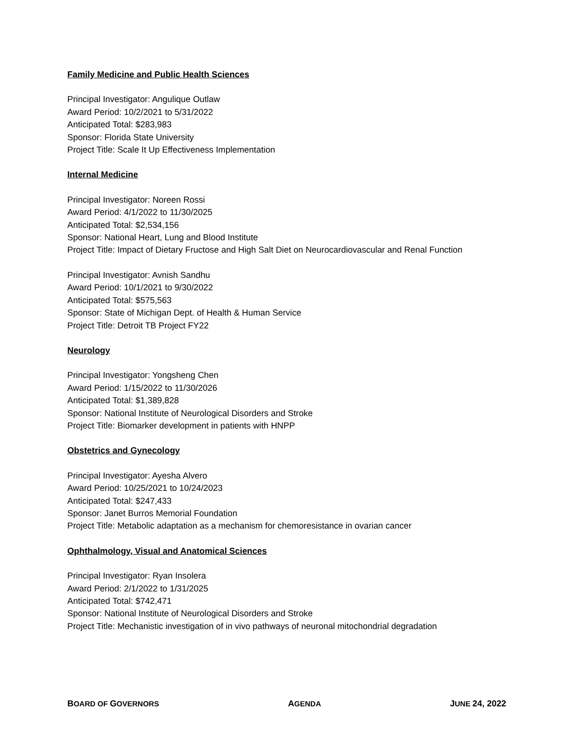Family Medicine and Public Health Sciences
Principal Investigator: Angulique Outlaw
Award Period: 10/2/2021 to 5/31/2022
Anticipated Total: $283,983
Sponsor: Florida State University
Project Title: Scale It Up Effectiveness Implementation
Internal Medicine
Principal Investigator: Noreen Rossi
Award Period: 4/1/2022 to 11/30/2025
Anticipated Total: $2,534,156
Sponsor: National Heart, Lung and Blood Institute
Project Title: Impact of Dietary Fructose and High Salt Diet on Neurocardiovascular and Renal Function
Principal Investigator: Avnish Sandhu
Award Period: 10/1/2021 to 9/30/2022
Anticipated Total: $575,563
Sponsor: State of Michigan Dept. of Health & Human Service
Project Title: Detroit TB Project FY22
Neurology
Principal Investigator: Yongsheng Chen
Award Period: 1/15/2022 to 11/30/2026
Anticipated Total: $1,389,828
Sponsor: National Institute of Neurological Disorders and Stroke
Project Title: Biomarker development in patients with HNPP
Obstetrics and Gynecology
Principal Investigator: Ayesha Alvero
Award Period: 10/25/2021 to 10/24/2023
Anticipated Total: $247,433
Sponsor: Janet Burros Memorial Foundation
Project Title: Metabolic adaptation as a mechanism for chemoresistance in ovarian cancer
Ophthalmology, Visual and Anatomical Sciences
Principal Investigator: Ryan Insolera
Award Period: 2/1/2022 to 1/31/2025
Anticipated Total: $742,471
Sponsor: National Institute of Neurological Disorders and Stroke
Project Title: Mechanistic investigation of in vivo pathways of neuronal mitochondrial degradation
BOARD OF GOVERNORS AGENDA JUNE 24, 2022